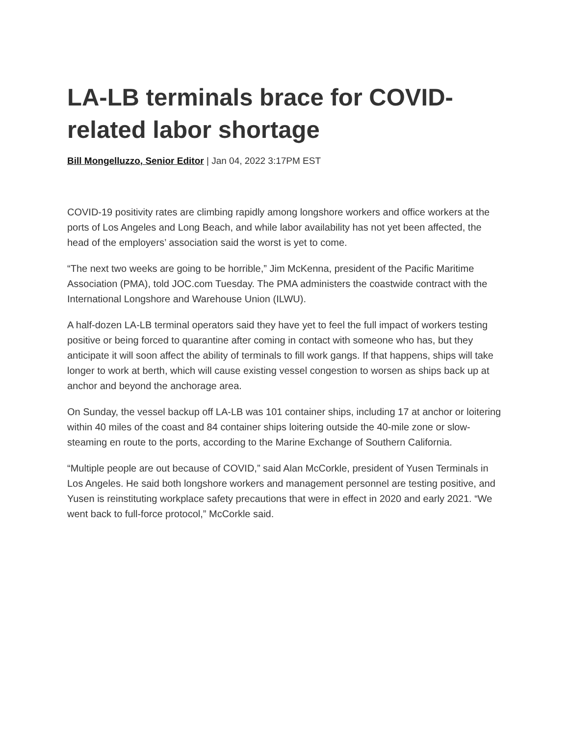LA-LB terminals brace for COVID-related labor shortage
Bill Mongelluzzo, Senior Editor | Jan 04, 2022 3:17PM EST
COVID-19 positivity rates are climbing rapidly among longshore workers and office workers at the ports of Los Angeles and Long Beach, and while labor availability has not yet been affected, the head of the employers’ association said the worst is yet to come.
“The next two weeks are going to be horrible,” Jim McKenna, president of the Pacific Maritime Association (PMA), told JOC.com Tuesday. The PMA administers the coastwide contract with the International Longshore and Warehouse Union (ILWU).
A half-dozen LA-LB terminal operators said they have yet to feel the full impact of workers testing positive or being forced to quarantine after coming in contact with someone who has, but they anticipate it will soon affect the ability of terminals to fill work gangs. If that happens, ships will take longer to work at berth, which will cause existing vessel congestion to worsen as ships back up at anchor and beyond the anchorage area.
On Sunday, the vessel backup off LA-LB was 101 container ships, including 17 at anchor or loitering within 40 miles of the coast and 84 container ships loitering outside the 40-mile zone or slow-steaming en route to the ports, according to the Marine Exchange of Southern California.
“Multiple people are out because of COVID,” said Alan McCorkle, president of Yusen Terminals in Los Angeles. He said both longshore workers and management personnel are testing positive, and Yusen is reinstituting workplace safety precautions that were in effect in 2020 and early 2021. “We went back to full-force protocol,” McCorkle said.